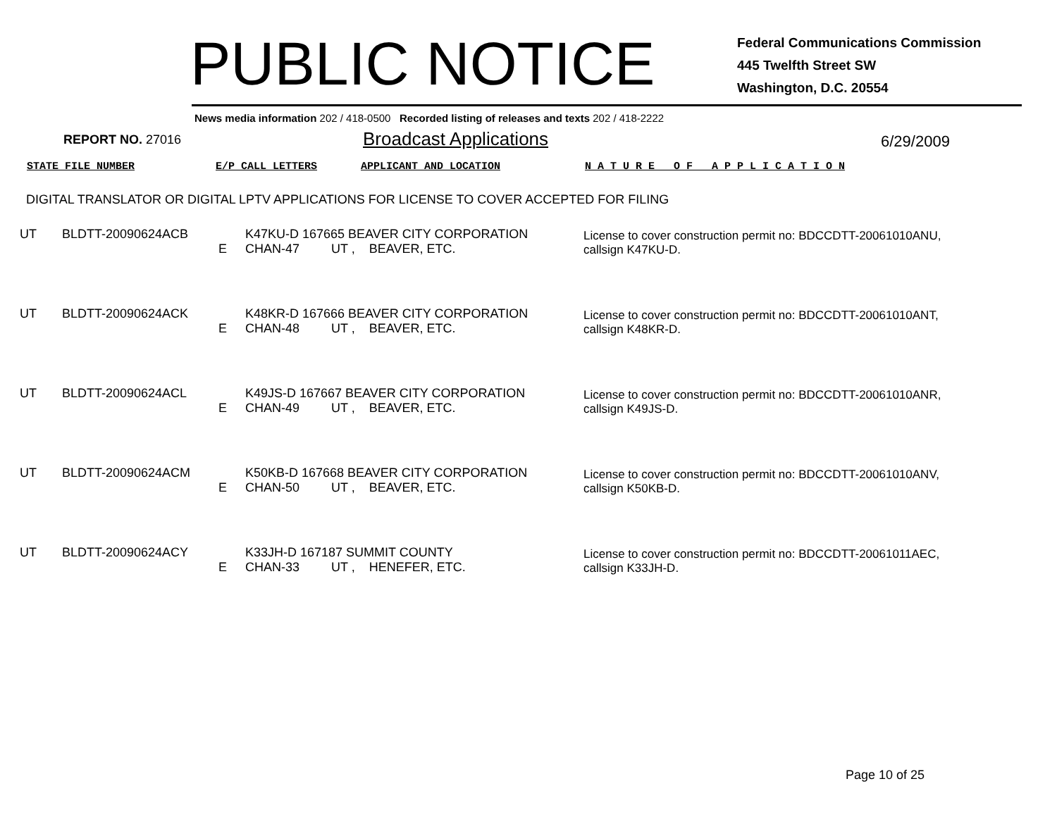PUBLIC NOTICE
Federal Communications Commission
445 Twelfth Street SW
Washington, D.C. 20554
News media information 202 / 418-0500 Recorded listing of releases and texts 202 / 418-2222
REPORT NO. 27016
Broadcast Applications
6/29/2009
STATE FILE NUMBER E/P CALL LETTERS APPLICANT AND LOCATION N A T U R E O F A P P L I C A T I O N
DIGITAL TRANSLATOR OR DIGITAL LPTV APPLICATIONS FOR LICENSE TO COVER ACCEPTED FOR FILING
| UT | BLDTT-20090624ACB | E | K47KU-D 167665 BEAVER CITY CORPORATION CHAN-47 UT , BEAVER, ETC. | License to cover construction permit no: BDCCDTT-20061010ANU, callsign K47KU-D. |
| UT | BLDTT-20090624ACK | E | K48KR-D 167666 BEAVER CITY CORPORATION CHAN-48 UT , BEAVER, ETC. | License to cover construction permit no: BDCCDTT-20061010ANT, callsign K48KR-D. |
| UT | BLDTT-20090624ACL | E | K49JS-D 167667 BEAVER CITY CORPORATION CHAN-49 UT , BEAVER, ETC. | License to cover construction permit no: BDCCDTT-20061010ANR, callsign K49JS-D. |
| UT | BLDTT-20090624ACM | E | K50KB-D 167668 BEAVER CITY CORPORATION CHAN-50 UT , BEAVER, ETC. | License to cover construction permit no: BDCCDTT-20061010ANV, callsign K50KB-D. |
| UT | BLDTT-20090624ACY | E | K33JH-D 167187 SUMMIT COUNTY CHAN-33 UT , HENEFER, ETC. | License to cover construction permit no: BDCCDTT-20061011AEC, callsign K33JH-D. |
Page 10 of 25